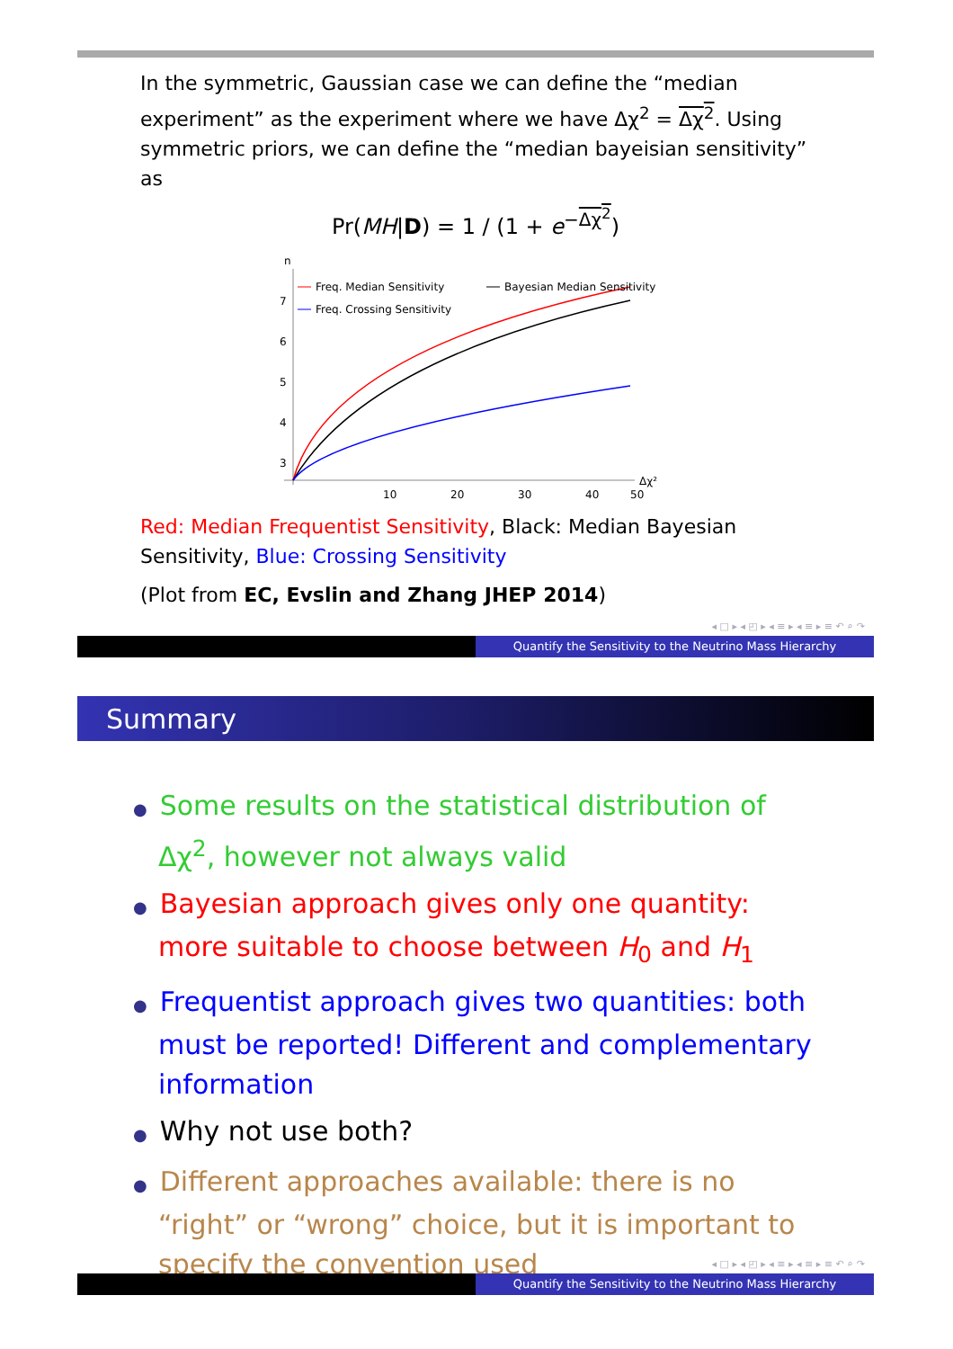In the symmetric, Gaussian case we can define the “median experiment” as the experiment where we have Δχ<sup>2</sup> = Δχ<sup>2</sup>. Using symmetric priors, we can define the “median bayeisian sensitivity” as
Pr(MH|D) = 1 / (1 + e<sup>−Δχ<sup>2</sup></sup>)
n
7
6
5
4
3
10
20
30
40
50
Δχ²
Freq. Median Sensitivity
Bayesian Median Sensitivity
Freq. Crossing Sensitivity
Red: Median Frequentist Sensitivity, Black: Median Bayesian Sensitivity, Blue: Crossing Sensitivity
(Plot from EC, Evslin and Zhang JHEP 2014)
◂ □ ▸ ◂ ◰ ▸ ◂ ≡ ▸ ◂ ≡ ▸ ≡ ↶ ⌕ ↷
Quantify the Sensitivity to the Neutrino Mass Hierarchy
Summary
● Some results on the statistical distribution of Δχ<sup>2</sup>, however not always valid
● Bayesian approach gives only one quantity: more suitable to choose between H<sub>0</sub> and H<sub>1</sub>
● Frequentist approach gives two quantities: both must be reported! Different and complementary information
● Why not use both?
● Different approaches available: there is no “right” or “wrong” choice, but it is important to specify the convention used
◂ □ ▸ ◂ ◰ ▸ ◂ ≡ ▸ ◂ ≡ ▸ ≡ ↶ ⌕ ↷
Quantify the Sensitivity to the Neutrino Mass Hierarchy